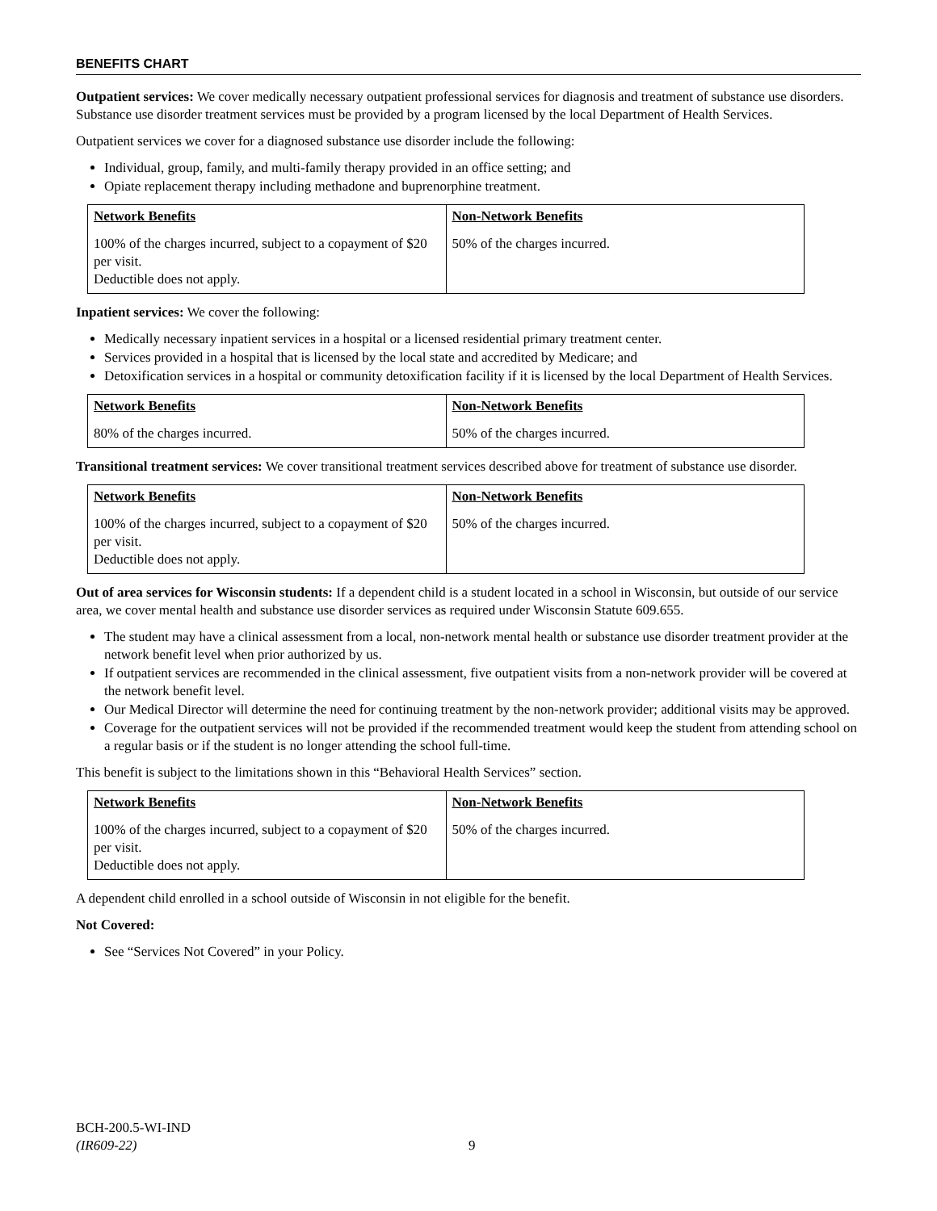BENEFITS CHART
Outpatient services: We cover medically necessary outpatient professional services for diagnosis and treatment of substance use disorders. Substance use disorder treatment services must be provided by a program licensed by the local Department of Health Services.
Outpatient services we cover for a diagnosed substance use disorder include the following:
Individual, group, family, and multi-family therapy provided in an office setting; and
Opiate replacement therapy including methadone and buprenorphine treatment.
| Network Benefits | Non-Network Benefits |
| --- | --- |
| 100% of the charges incurred, subject to a copayment of $20 per visit. Deductible does not apply. | 50% of the charges incurred. |
Inpatient services: We cover the following:
Medically necessary inpatient services in a hospital or a licensed residential primary treatment center.
Services provided in a hospital that is licensed by the local state and accredited by Medicare; and
Detoxification services in a hospital or community detoxification facility if it is licensed by the local Department of Health Services.
| Network Benefits | Non-Network Benefits |
| --- | --- |
| 80% of the charges incurred. | 50% of the charges incurred. |
Transitional treatment services: We cover transitional treatment services described above for treatment of substance use disorder.
| Network Benefits | Non-Network Benefits |
| --- | --- |
| 100% of the charges incurred, subject to a copayment of $20 per visit. Deductible does not apply. | 50% of the charges incurred. |
Out of area services for Wisconsin students: If a dependent child is a student located in a school in Wisconsin, but outside of our service area, we cover mental health and substance use disorder services as required under Wisconsin Statute 609.655.
The student may have a clinical assessment from a local, non-network mental health or substance use disorder treatment provider at the network benefit level when prior authorized by us.
If outpatient services are recommended in the clinical assessment, five outpatient visits from a non-network provider will be covered at the network benefit level.
Our Medical Director will determine the need for continuing treatment by the non-network provider; additional visits may be approved.
Coverage for the outpatient services will not be provided if the recommended treatment would keep the student from attending school on a regular basis or if the student is no longer attending the school full-time.
This benefit is subject to the limitations shown in this “Behavioral Health Services” section.
| Network Benefits | Non-Network Benefits |
| --- | --- |
| 100% of the charges incurred, subject to a copayment of $20 per visit. Deductible does not apply. | 50% of the charges incurred. |
A dependent child enrolled in a school outside of Wisconsin in not eligible for the benefit.
Not Covered:
See “Services Not Covered” in your Policy.
BCH-200.5-WI-IND
(IR609-22)
9